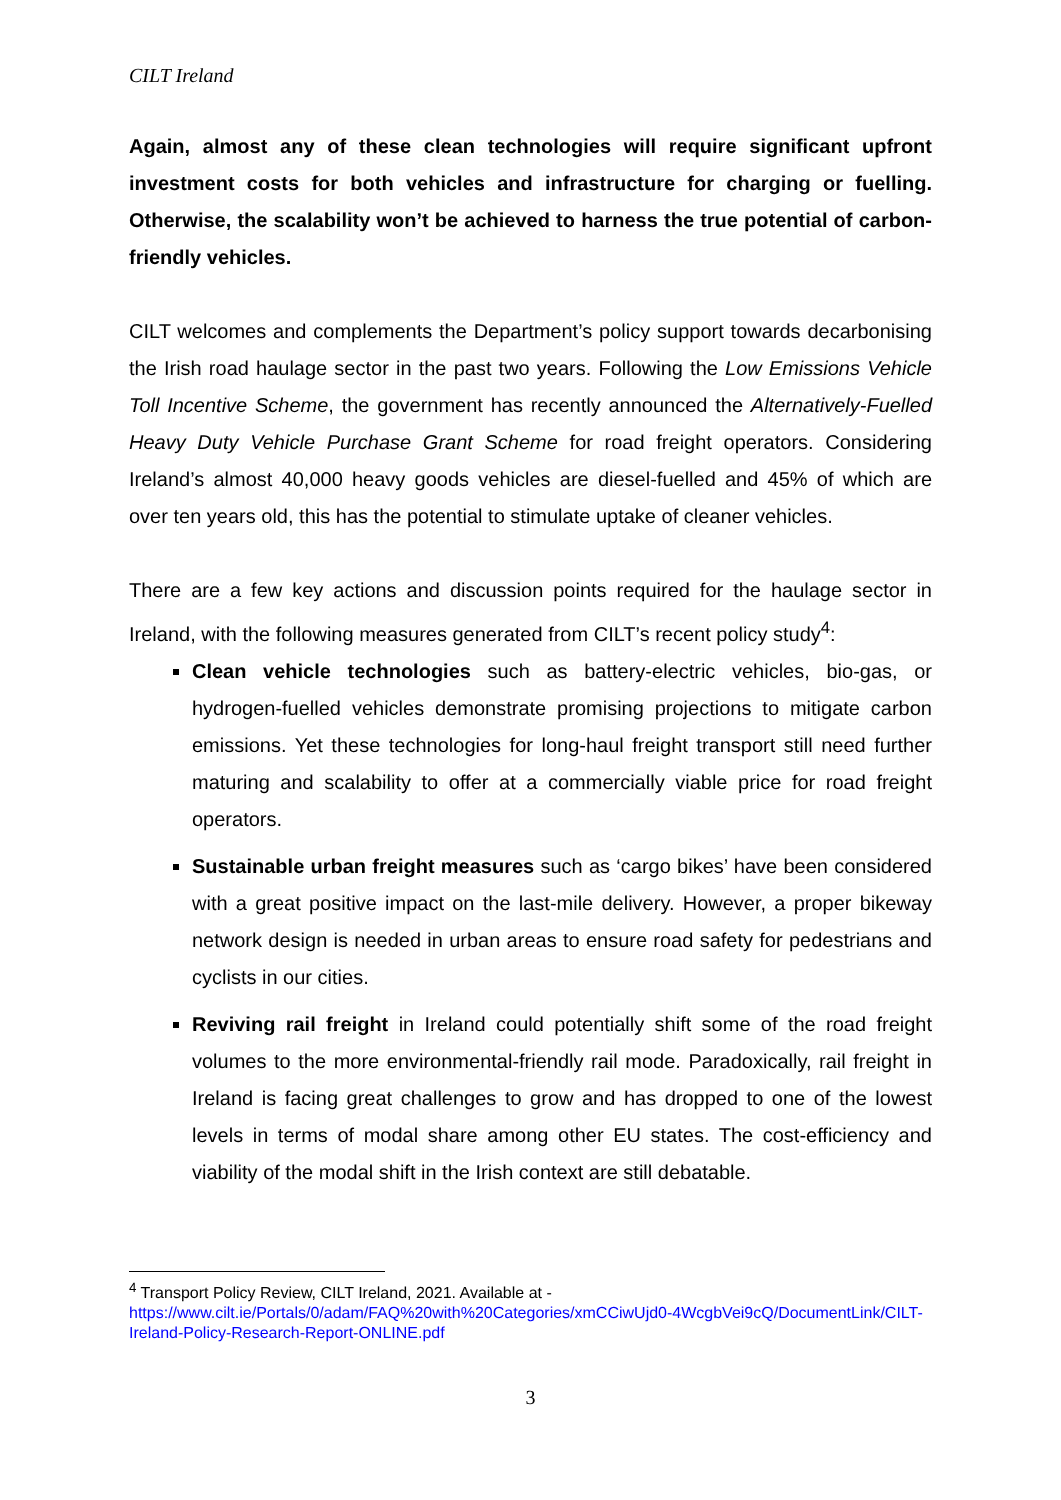CILT Ireland
Again, almost any of these clean technologies will require significant upfront investment costs for both vehicles and infrastructure for charging or fuelling. Otherwise, the scalability won’t be achieved to harness the true potential of carbon-friendly vehicles.
CILT welcomes and complements the Department’s policy support towards decarbonising the Irish road haulage sector in the past two years. Following the Low Emissions Vehicle Toll Incentive Scheme, the government has recently announced the Alternatively-Fuelled Heavy Duty Vehicle Purchase Grant Scheme for road freight operators. Considering Ireland’s almost 40,000 heavy goods vehicles are diesel-fuelled and 45% of which are over ten years old, this has the potential to stimulate uptake of cleaner vehicles.
There are a few key actions and discussion points required for the haulage sector in Ireland, with the following measures generated from CILT’s recent policy study<sup>4</sup>:
Clean vehicle technologies such as battery-electric vehicles, bio-gas, or hydrogen-fuelled vehicles demonstrate promising projections to mitigate carbon emissions. Yet these technologies for long-haul freight transport still need further maturing and scalability to offer at a commercially viable price for road freight operators.
Sustainable urban freight measures such as ‘cargo bikes’ have been considered with a great positive impact on the last-mile delivery. However, a proper bikeway network design is needed in urban areas to ensure road safety for pedestrians and cyclists in our cities.
Reviving rail freight in Ireland could potentially shift some of the road freight volumes to the more environmental-friendly rail mode. Paradoxically, rail freight in Ireland is facing great challenges to grow and has dropped to one of the lowest levels in terms of modal share among other EU states. The cost-efficiency and viability of the modal shift in the Irish context are still debatable.
<sup>4</sup> Transport Policy Review, CILT Ireland, 2021. Available at -
https://www.cilt.ie/Portals/0/adam/FAQ%20with%20Categories/xmCCiwUjd0-4WcgbVei9cQ/DocumentLink/CILT-Ireland-Policy-Research-Report-ONLINE.pdf
3